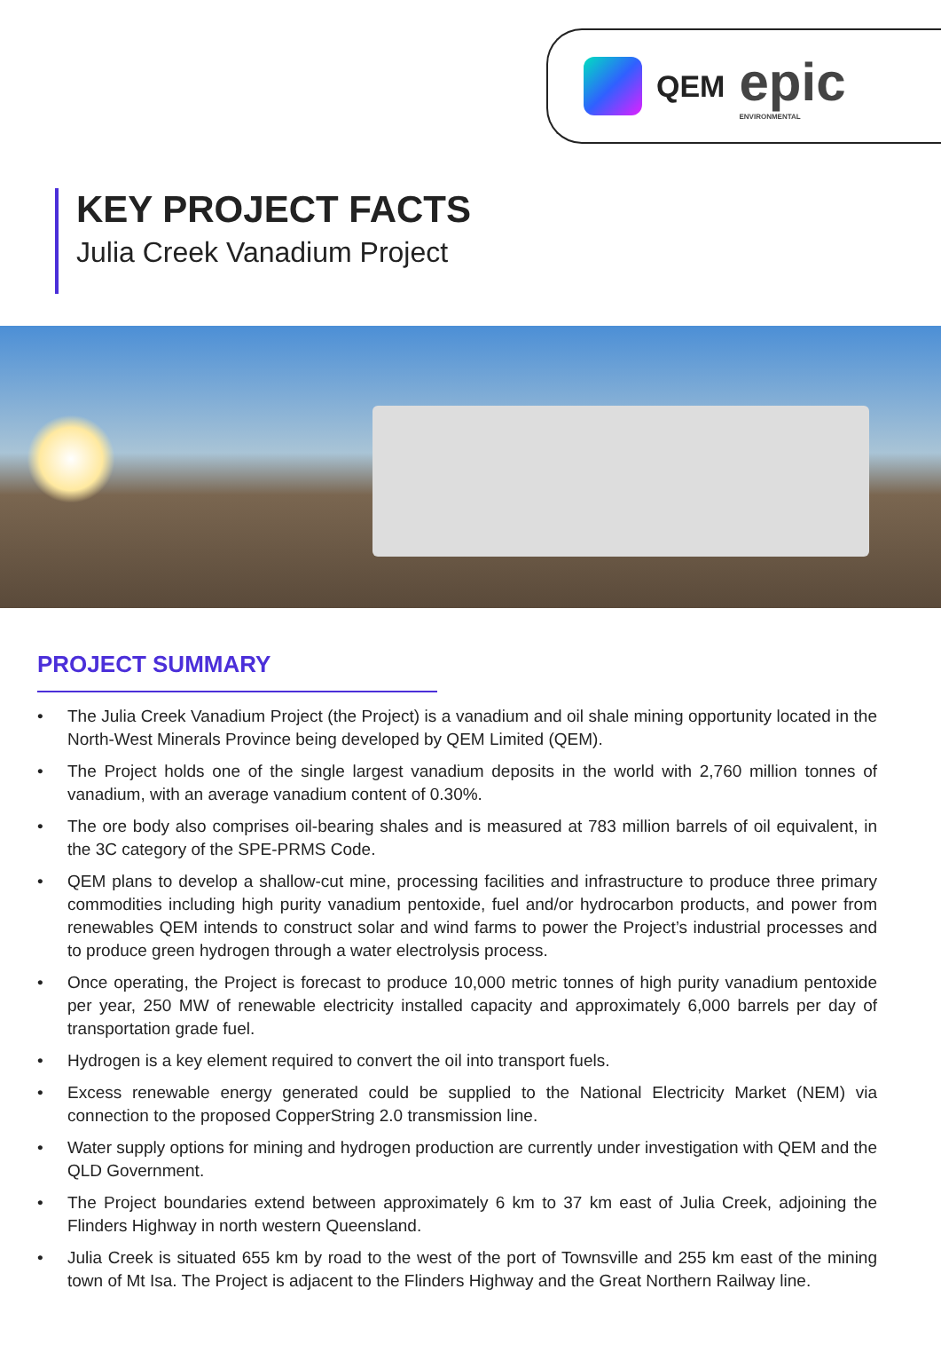QEM
epic
ENVIRONMENTAL
KEY PROJECT FACTS
Julia Creek Vanadium Project
PROJECT SUMMARY
• The Julia Creek Vanadium Project (the Project) is a vanadium and oil shale mining opportunity located in the North-West Minerals Province being developed by QEM Limited (QEM).
• The Project holds one of the single largest vanadium deposits in the world with 2,760 million tonnes of vanadium, with an average vanadium content of 0.30%.
• The ore body also comprises oil-bearing shales and is measured at 783 million barrels of oil equivalent, in the 3C category of the SPE-PRMS Code.
• QEM plans to develop a shallow-cut mine, processing facilities and infrastructure to produce three primary commodities including high purity vanadium pentoxide, fuel and/or hydrocarbon products, and power from renewables QEM intends to construct solar and wind farms to power the Project’s industrial processes and to produce green hydrogen through a water electrolysis process.
• Once operating, the Project is forecast to produce 10,000 metric tonnes of high purity vanadium pentoxide per year, 250 MW of renewable electricity installed capacity and approximately 6,000 barrels per day of transportation grade fuel.
• Hydrogen is a key element required to convert the oil into transport fuels.
• Excess renewable energy generated could be supplied to the National Electricity Market (NEM) via connection to the proposed CopperString 2.0 transmission line.
• Water supply options for mining and hydrogen production are currently under investigation with QEM and the QLD Government.
• The Project boundaries extend between approximately 6 km to 37 km east of Julia Creek, adjoining the Flinders Highway in north western Queensland.
• Julia Creek is situated 655 km by road to the west of the port of Townsville and 255 km east of the mining town of Mt Isa. The Project is adjacent to the Flinders Highway and the Great Northern Railway line.